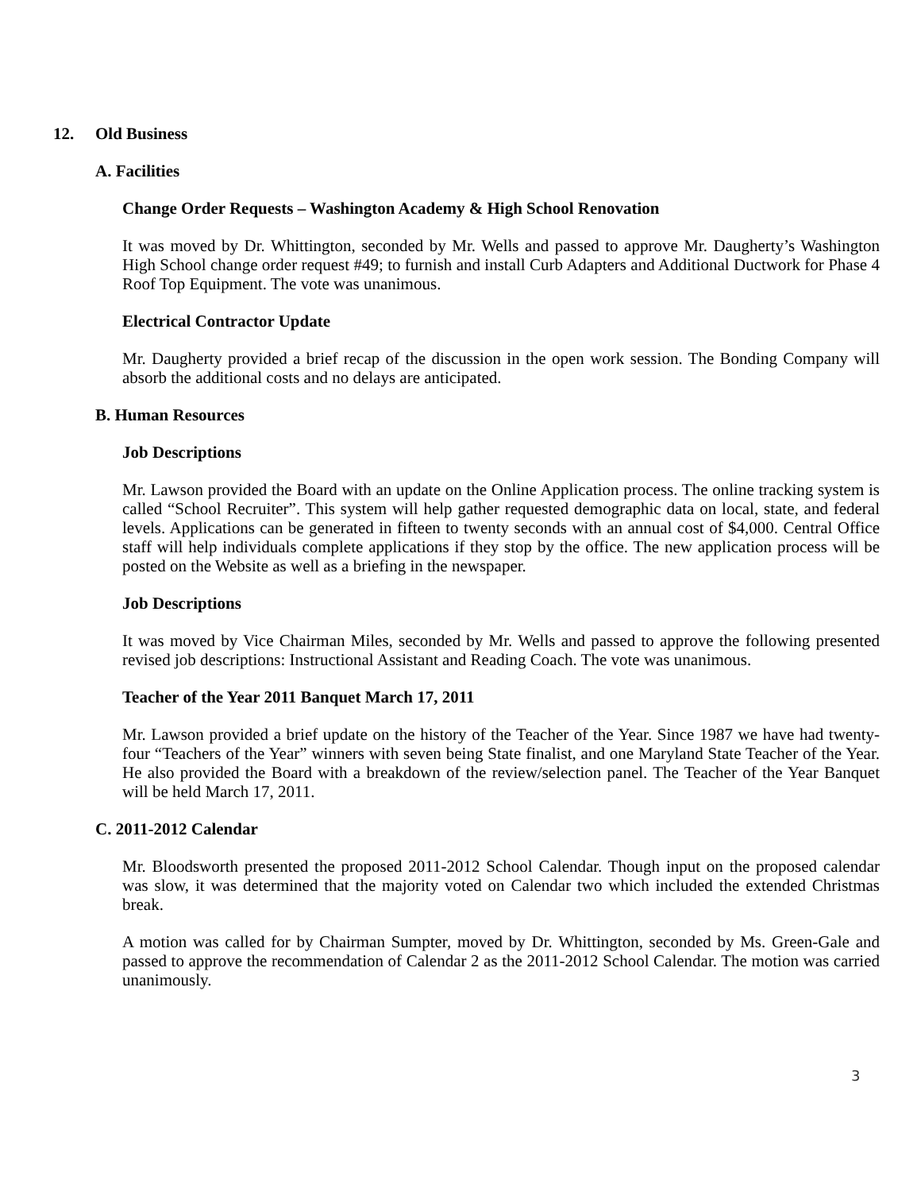12. Old Business
A. Facilities
Change Order Requests – Washington Academy & High School Renovation
It was moved by Dr. Whittington, seconded by Mr. Wells and passed to approve Mr. Daugherty’s Washington High School change order request #49; to furnish and install Curb Adapters and Additional Ductwork for Phase 4 Roof Top Equipment. The vote was unanimous.
Electrical Contractor Update
Mr. Daugherty provided a brief recap of the discussion in the open work session. The Bonding Company will absorb the additional costs and no delays are anticipated.
B. Human Resources
Job Descriptions
Mr. Lawson provided the Board with an update on the Online Application process. The online tracking system is called “School Recruiter”. This system will help gather requested demographic data on local, state, and federal levels. Applications can be generated in fifteen to twenty seconds with an annual cost of $4,000. Central Office staff will help individuals complete applications if they stop by the office. The new application process will be posted on the Website as well as a briefing in the newspaper.
Job Descriptions
It was moved by Vice Chairman Miles, seconded by Mr. Wells and passed to approve the following presented revised job descriptions: Instructional Assistant and Reading Coach. The vote was unanimous.
Teacher of the Year 2011 Banquet March 17, 2011
Mr. Lawson provided a brief update on the history of the Teacher of the Year. Since 1987 we have had twenty-four “Teachers of the Year” winners with seven being State finalist, and one Maryland State Teacher of the Year. He also provided the Board with a breakdown of the review/selection panel. The Teacher of the Year Banquet will be held March 17, 2011.
C. 2011-2012 Calendar
Mr. Bloodsworth presented the proposed 2011-2012 School Calendar. Though input on the proposed calendar was slow, it was determined that the majority voted on Calendar two which included the extended Christmas break.
A motion was called for by Chairman Sumpter, moved by Dr. Whittington, seconded by Ms. Green-Gale and passed to approve the recommendation of Calendar 2 as the 2011-2012 School Calendar. The motion was carried unanimously.
3